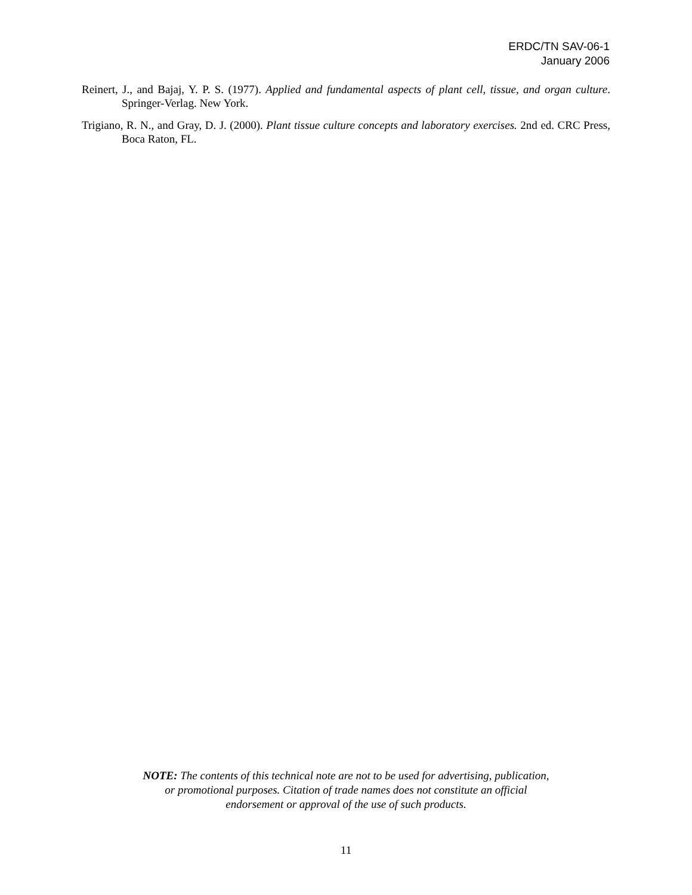ERDC/TN SAV-06-1
January 2006
Reinert, J., and Bajaj, Y. P. S. (1977). Applied and fundamental aspects of plant cell, tissue, and organ culture. Springer-Verlag. New York.
Trigiano, R. N., and Gray, D. J. (2000). Plant tissue culture concepts and laboratory exercises. 2nd ed. CRC Press, Boca Raton, FL.
NOTE: The contents of this technical note are not to be used for advertising, publication,
or promotional purposes. Citation of trade names does not constitute an official
endorsement or approval of the use of such products.
11